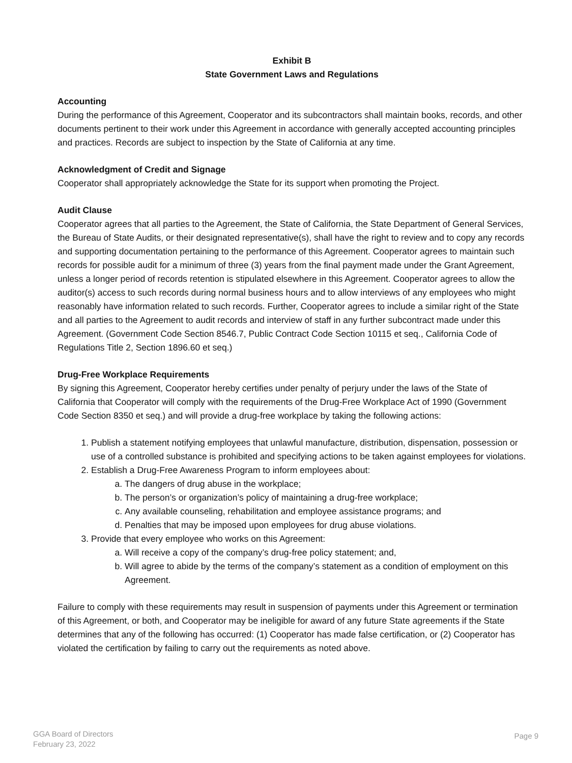Exhibit B
State Government Laws and Regulations
Accounting
During the performance of this Agreement, Cooperator and its subcontractors shall maintain books, records, and other documents pertinent to their work under this Agreement in accordance with generally accepted accounting principles and practices. Records are subject to inspection by the State of California at any time.
Acknowledgment of Credit and Signage
Cooperator shall appropriately acknowledge the State for its support when promoting the Project.
Audit Clause
Cooperator agrees that all parties to the Agreement, the State of California, the State Department of General Services, the Bureau of State Audits, or their designated representative(s), shall have the right to review and to copy any records and supporting documentation pertaining to the performance of this Agreement. Cooperator agrees to maintain such records for possible audit for a minimum of three (3) years from the final payment made under the Grant Agreement, unless a longer period of records retention is stipulated elsewhere in this Agreement. Cooperator agrees to allow the auditor(s) access to such records during normal business hours and to allow interviews of any employees who might reasonably have information related to such records. Further, Cooperator agrees to include a similar right of the State and all parties to the Agreement to audit records and interview of staff in any further subcontract made under this Agreement. (Government Code Section 8546.7, Public Contract Code Section 10115 et seq., California Code of Regulations Title 2, Section 1896.60 et seq.)
Drug-Free Workplace Requirements
By signing this Agreement, Cooperator hereby certifies under penalty of perjury under the laws of the State of California that Cooperator will comply with the requirements of the Drug-Free Workplace Act of 1990 (Government Code Section 8350 et seq.) and will provide a drug-free workplace by taking the following actions:
1. Publish a statement notifying employees that unlawful manufacture, distribution, dispensation, possession or use of a controlled substance is prohibited and specifying actions to be taken against employees for violations.
2. Establish a Drug-Free Awareness Program to inform employees about:
a. The dangers of drug abuse in the workplace;
b. The person’s or organization’s policy of maintaining a drug-free workplace;
c. Any available counseling, rehabilitation and employee assistance programs; and
d. Penalties that may be imposed upon employees for drug abuse violations.
3. Provide that every employee who works on this Agreement:
a. Will receive a copy of the company’s drug-free policy statement; and,
b. Will agree to abide by the terms of the company’s statement as a condition of employment on this Agreement.
Failure to comply with these requirements may result in suspension of payments under this Agreement or termination of this Agreement, or both, and Cooperator may be ineligible for award of any future State agreements if the State determines that any of the following has occurred: (1) Cooperator has made false certification, or (2) Cooperator has violated the certification by failing to carry out the requirements as noted above.
GGA Board of Directors
February 23, 2022
Page 9